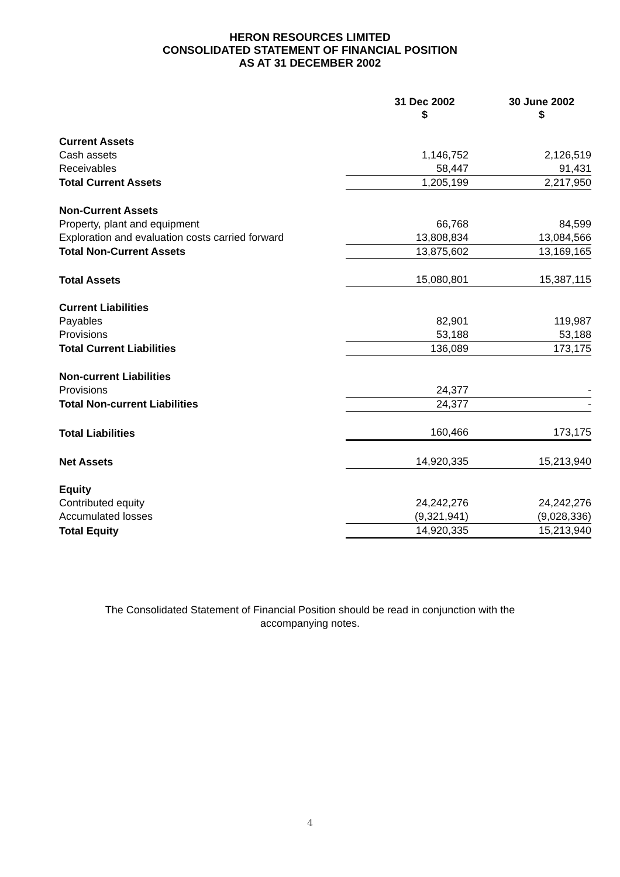HERON RESOURCES LIMITED
CONSOLIDATED STATEMENT OF FINANCIAL POSITION
AS AT 31 DECEMBER 2002
| | 31 Dec 2002 $ | 30 June 2002 $ |
| --- | --- | --- |
| Current Assets | | |
| Cash assets | 1,146,752 | 2,126,519 |
| Receivables | 58,447 | 91,431 |
| Total Current Assets | 1,205,199 | 2,217,950 |
| Non-Current Assets | | |
| Property, plant and equipment | 66,768 | 84,599 |
| Exploration and evaluation costs carried forward | 13,808,834 | 13,084,566 |
| Total Non-Current Assets | 13,875,602 | 13,169,165 |
| Total Assets | 15,080,801 | 15,387,115 |
| Current Liabilities | | |
| Payables | 82,901 | 119,987 |
| Provisions | 53,188 | 53,188 |
| Total Current Liabilities | 136,089 | 173,175 |
| Non-current Liabilities | | |
| Provisions | 24,377 | - |
| Total Non-current Liabilities | 24,377 | - |
| Total Liabilities | 160,466 | 173,175 |
| Net Assets | 14,920,335 | 15,213,940 |
| Equity | | |
| Contributed equity | 24,242,276 | 24,242,276 |
| Accumulated losses | (9,321,941) | (9,028,336) |
| Total Equity | 14,920,335 | 15,213,940 |
The Consolidated Statement of Financial Position should be read in conjunction with the
accompanying notes.
4